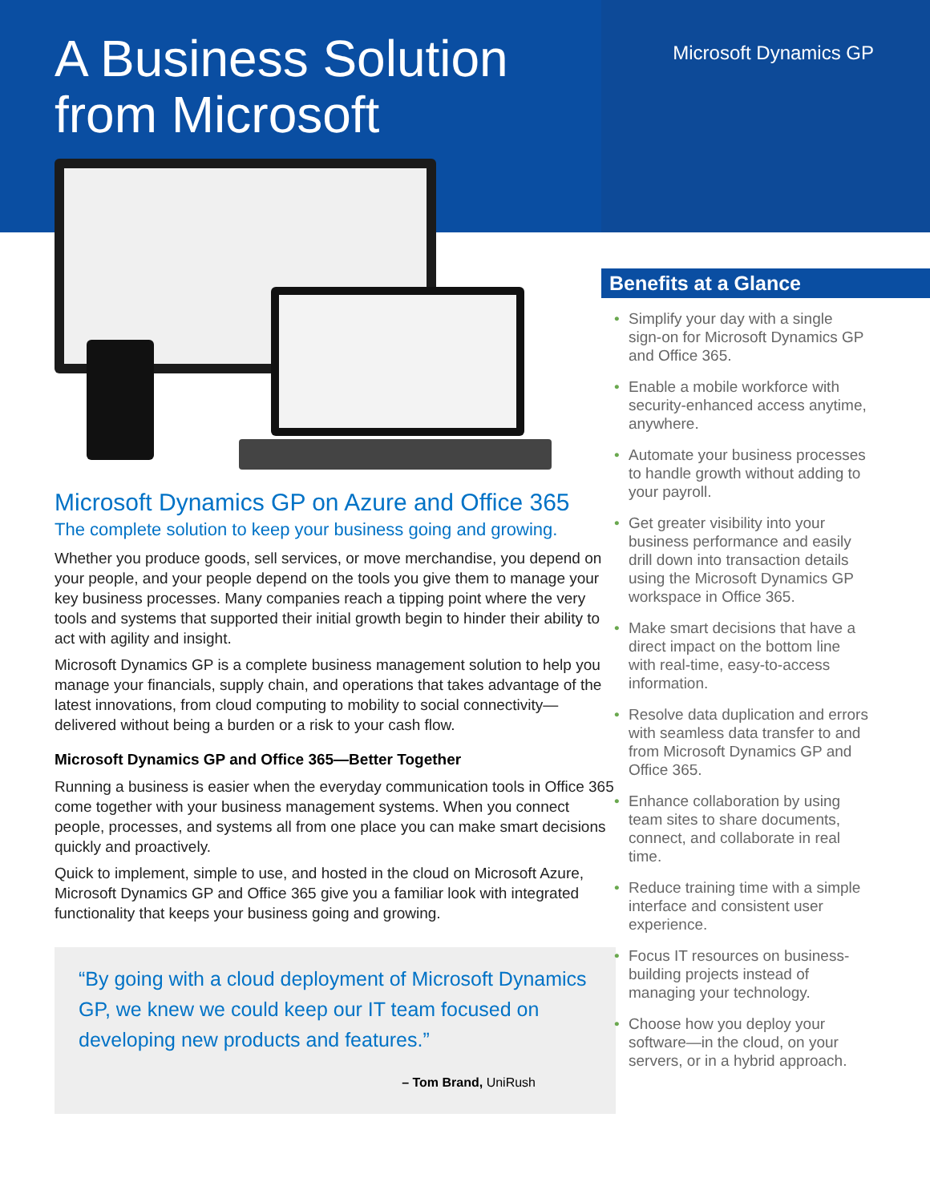A Business Solution
from Microsoft
Microsoft Dynamics GP on Azure and Office 365
The complete solution to keep your business going and growing.
Whether you produce goods, sell services, or move merchandise, you depend on your people, and your people depend on the tools you give them to manage your key business processes. Many companies reach a tipping point where the very tools and systems that supported their initial growth begin to hinder their ability to act with agility and insight.
Microsoft Dynamics GP is a complete business management solution to help you manage your financials, supply chain, and operations that takes advantage of the latest innovations, from cloud computing to mobility to social connectivity—delivered without being a burden or a risk to your cash flow.
Microsoft Dynamics GP and Office 365—Better Together
Running a business is easier when the everyday communication tools in Office 365 come together with your business management systems. When you connect people, processes, and systems all from one place you can make smart decisions quickly and proactively.
Quick to implement, simple to use, and hosted in the cloud on Microsoft Azure, Microsoft Dynamics GP and Office 365 give you a familiar look with integrated functionality that keeps your business going and growing.
“By going with a cloud deployment of Microsoft Dynamics GP, we knew we could keep our IT team focused on developing new products and features.”
– Tom Brand, UniRush
Microsoft Dynamics GP
Benefits at a Glance
• Simplify your day with a single sign-on for Microsoft Dynamics GP and Office 365.
• Enable a mobile workforce with security-enhanced access anytime, anywhere.
• Automate your business processes to handle growth without adding to your payroll.
• Get greater visibility into your business performance and easily drill down into transaction details using the Microsoft Dynamics GP workspace in Office 365.
• Make smart decisions that have a direct impact on the bottom line with real-time, easy-to-access information.
• Resolve data duplication and errors with seamless data transfer to and from Microsoft Dynamics GP and Office 365.
• Enhance collaboration by using team sites to share documents, connect, and collaborate in real time.
• Reduce training time with a simple interface and consistent user experience.
• Focus IT resources on business-building projects instead of managing your technology.
• Choose how you deploy your software—in the cloud, on your servers, or in a hybrid approach.